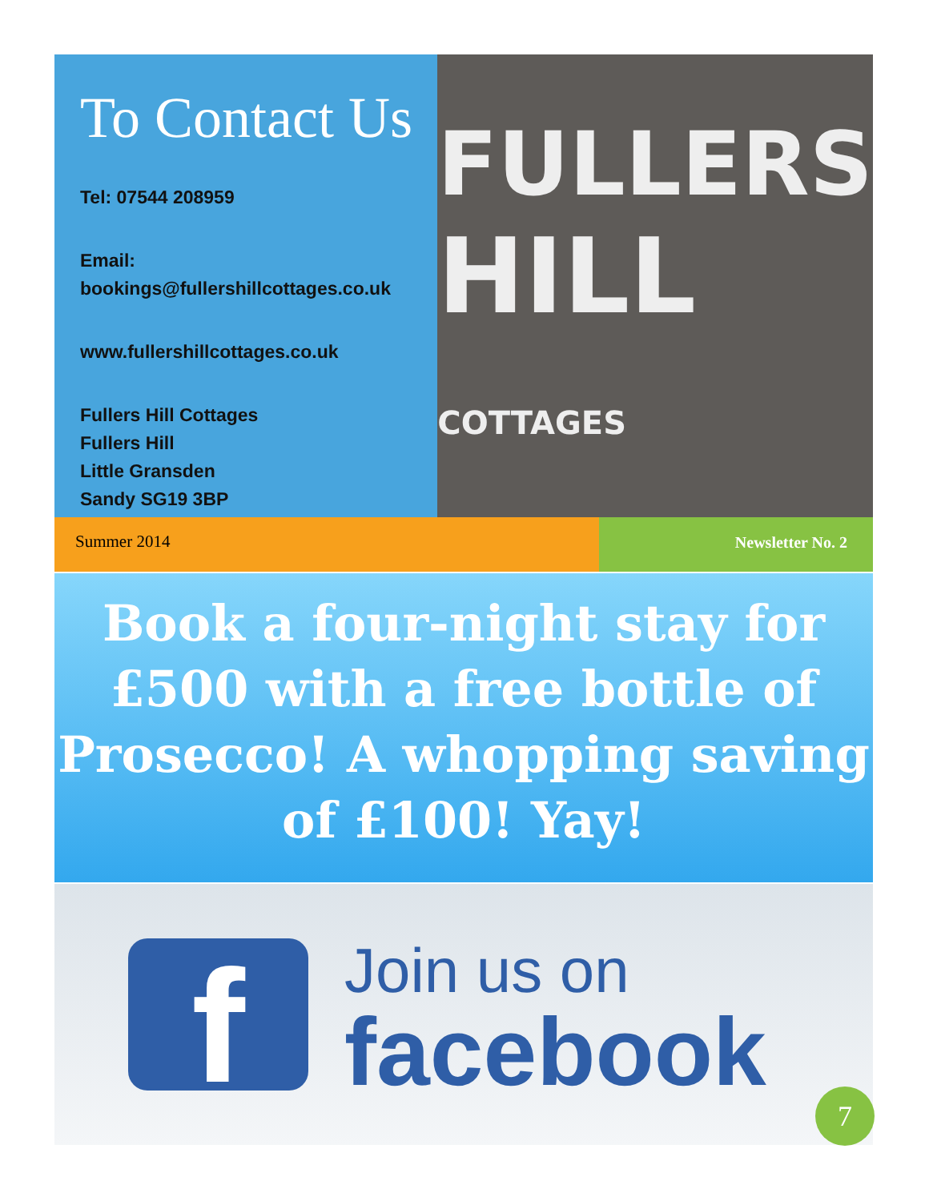To Contact Us
Tel: 07544 208959
Email: bookings@fullershillcottages.co.uk
www.fullershillcottages.co.uk
Fullers Hill Cottages
Fullers Hill
Little Gransden
Sandy SG19 3BP
FULLERS
HILL COTTAGES
Summer 2014 Newsletter No. 2
Book a four-night stay for £500 with a free bottle of Prosecco! A whopping saving of £100! Yay!
f
Join us on
facebook
7